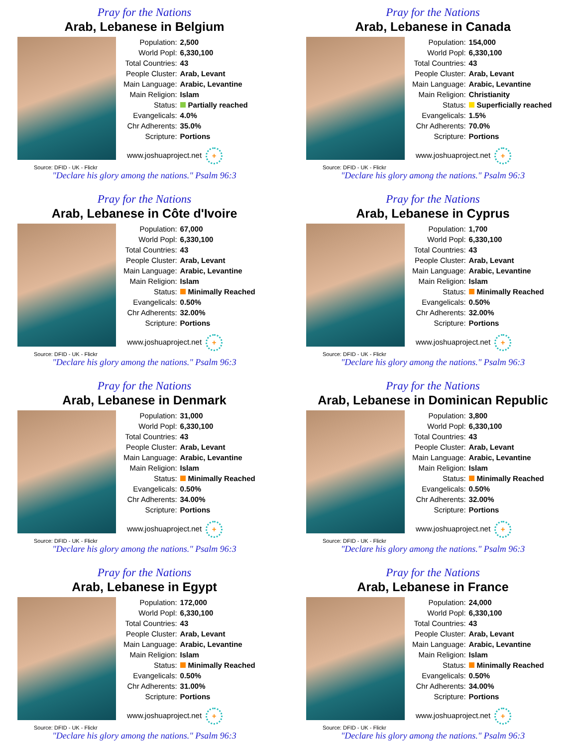Pray for the Nations
Arab, Lebanese in Belgium
| Population: | 2,500 |
| World Popl: | 6,330,100 |
| Total Countries: | 43 |
| People Cluster: | Arab, Levant |
| Main Language: | Arabic, Levantine |
| Main Religion: | Islam |
| Status: | Partially reached |
| Evangelicals: | 4.0% |
| Chr Adherents: | 35.0% |
| Scripture: | Portions |
www.joshuaproject.net +
Source: DFID - UK - Flickr
"Declare his glory among the nations." Psalm 96:3
Pray for the Nations
Arab, Lebanese in Canada
| Population: | 154,000 |
| World Popl: | 6,330,100 |
| Total Countries: | 43 |
| People Cluster: | Arab, Levant |
| Main Language: | Arabic, Levantine |
| Main Religion: | Christianity |
| Status: | Superficially reached |
| Evangelicals: | 1.5% |
| Chr Adherents: | 70.0% |
| Scripture: | Portions |
www.joshuaproject.net +
Source: DFID - UK - Flickr
"Declare his glory among the nations." Psalm 96:3
Pray for the Nations
Arab, Lebanese in Côte d'Ivoire
| Population: | 67,000 |
| World Popl: | 6,330,100 |
| Total Countries: | 43 |
| People Cluster: | Arab, Levant |
| Main Language: | Arabic, Levantine |
| Main Religion: | Islam |
| Status: | Minimally Reached |
| Evangelicals: | 0.50% |
| Chr Adherents: | 32.00% |
| Scripture: | Portions |
www.joshuaproject.net +
Source: DFID - UK - Flickr
"Declare his glory among the nations." Psalm 96:3
Pray for the Nations
Arab, Lebanese in Cyprus
| Population: | 1,700 |
| World Popl: | 6,330,100 |
| Total Countries: | 43 |
| People Cluster: | Arab, Levant |
| Main Language: | Arabic, Levantine |
| Main Religion: | Islam |
| Status: | Minimally Reached |
| Evangelicals: | 0.50% |
| Chr Adherents: | 32.00% |
| Scripture: | Portions |
www.joshuaproject.net +
Source: DFID - UK - Flickr
"Declare his glory among the nations." Psalm 96:3
Pray for the Nations
Arab, Lebanese in Denmark
| Population: | 31,000 |
| World Popl: | 6,330,100 |
| Total Countries: | 43 |
| People Cluster: | Arab, Levant |
| Main Language: | Arabic, Levantine |
| Main Religion: | Islam |
| Status: | Minimally Reached |
| Evangelicals: | 0.50% |
| Chr Adherents: | 34.00% |
| Scripture: | Portions |
www.joshuaproject.net +
Source: DFID - UK - Flickr
"Declare his glory among the nations." Psalm 96:3
Pray for the Nations
Arab, Lebanese in Dominican Republic
| Population: | 3,800 |
| World Popl: | 6,330,100 |
| Total Countries: | 43 |
| People Cluster: | Arab, Levant |
| Main Language: | Arabic, Levantine |
| Main Religion: | Islam |
| Status: | Minimally Reached |
| Evangelicals: | 0.50% |
| Chr Adherents: | 32.00% |
| Scripture: | Portions |
www.joshuaproject.net +
Source: DFID - UK - Flickr
"Declare his glory among the nations." Psalm 96:3
Pray for the Nations
Arab, Lebanese in Egypt
| Population: | 172,000 |
| World Popl: | 6,330,100 |
| Total Countries: | 43 |
| People Cluster: | Arab, Levant |
| Main Language: | Arabic, Levantine |
| Main Religion: | Islam |
| Status: | Minimally Reached |
| Evangelicals: | 0.50% |
| Chr Adherents: | 31.00% |
| Scripture: | Portions |
www.joshuaproject.net +
Source: DFID - UK - Flickr
"Declare his glory among the nations." Psalm 96:3
Pray for the Nations
Arab, Lebanese in France
| Population: | 24,000 |
| World Popl: | 6,330,100 |
| Total Countries: | 43 |
| People Cluster: | Arab, Levant |
| Main Language: | Arabic, Levantine |
| Main Religion: | Islam |
| Status: | Minimally Reached |
| Evangelicals: | 0.50% |
| Chr Adherents: | 34.00% |
| Scripture: | Portions |
www.joshuaproject.net +
Source: DFID - UK - Flickr
"Declare his glory among the nations." Psalm 96:3